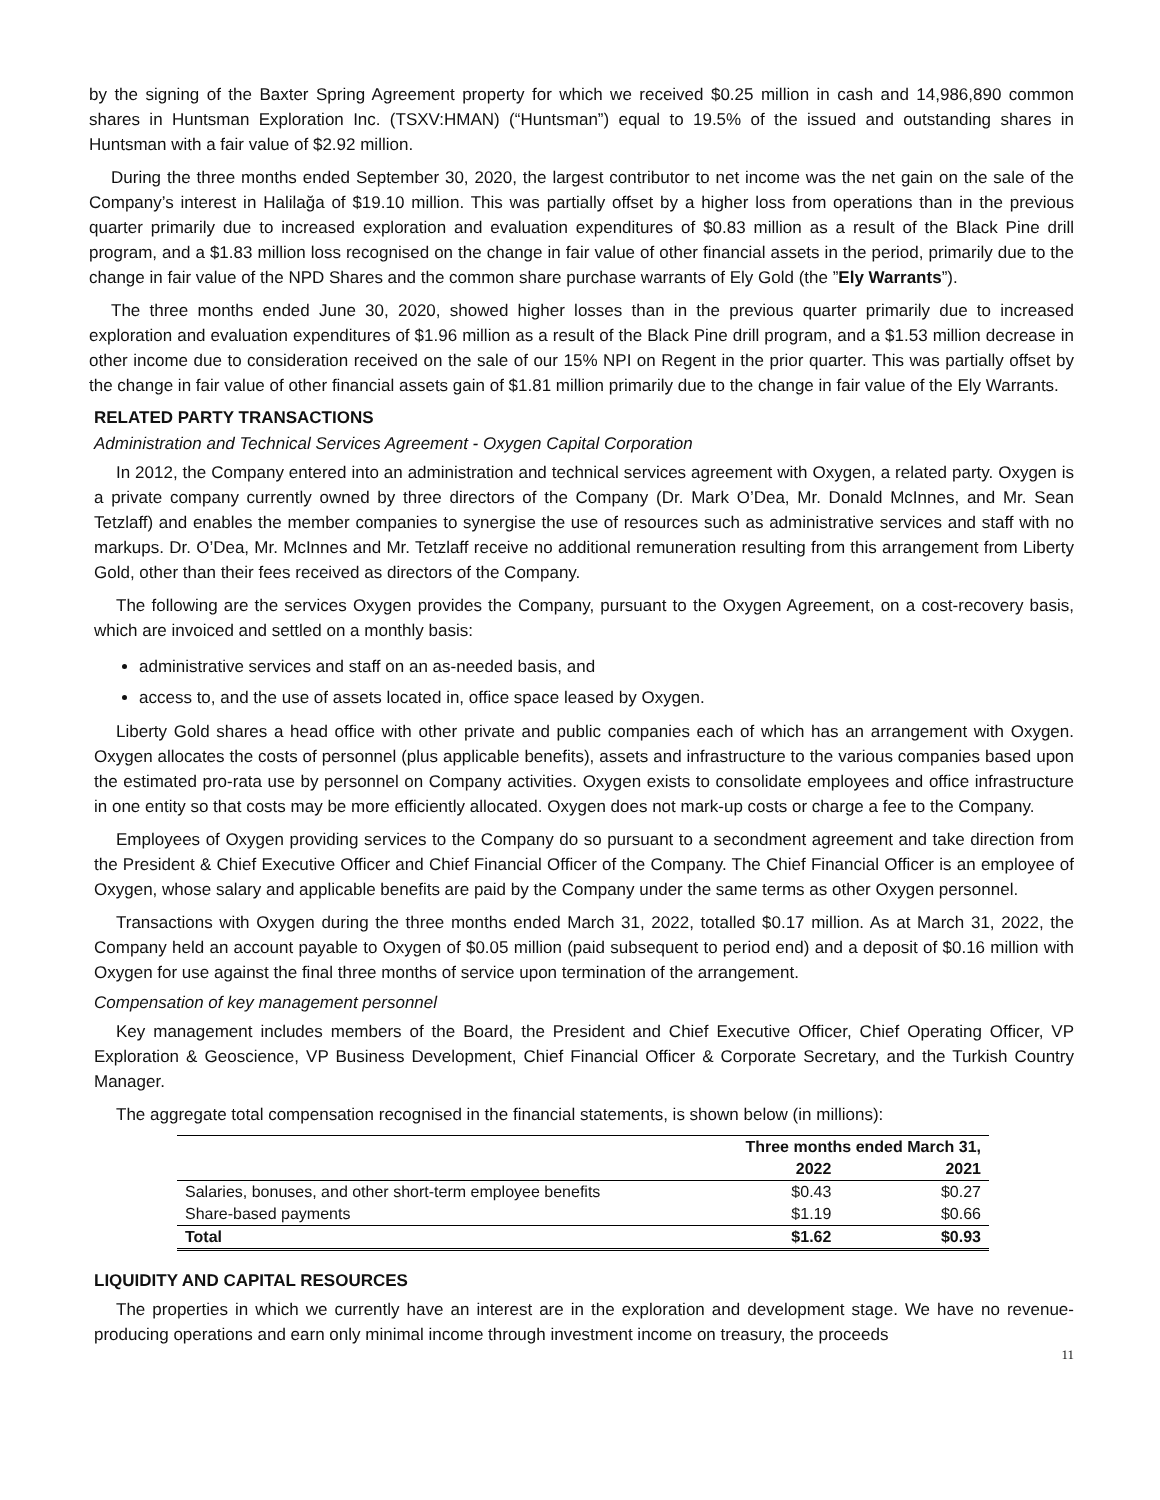by the signing of the Baxter Spring Agreement property for which we received $0.25 million in cash and 14,986,890 common shares in Huntsman Exploration Inc. (TSXV:HMAN) (“Huntsman”) equal to 19.5% of the issued and outstanding shares in Huntsman with a fair value of $2.92 million.
During the three months ended September 30, 2020, the largest contributor to net income was the net gain on the sale of the Company’s interest in Halilağa of $19.10 million. This was partially offset by a higher loss from operations than in the previous quarter primarily due to increased exploration and evaluation expenditures of $0.83 million as a result of the Black Pine drill program, and a $1.83 million loss recognised on the change in fair value of other financial assets in the period, primarily due to the change in fair value of the NPD Shares and the common share purchase warrants of Ely Gold (the ”Ely Warrants”).
The three months ended June 30, 2020, showed higher losses than in the previous quarter primarily due to increased exploration and evaluation expenditures of $1.96 million as a result of the Black Pine drill program, and a $1.53 million decrease in other income due to consideration received on the sale of our 15% NPI on Regent in the prior quarter. This was partially offset by the change in fair value of other financial assets gain of $1.81 million primarily due to the change in fair value of the Ely Warrants.
RELATED PARTY TRANSACTIONS
Administration and Technical Services Agreement - Oxygen Capital Corporation
In 2012, the Company entered into an administration and technical services agreement with Oxygen, a related party. Oxygen is a private company currently owned by three directors of the Company (Dr. Mark O’Dea, Mr. Donald McInnes, and Mr. Sean Tetzlaff) and enables the member companies to synergise the use of resources such as administrative services and staff with no markups. Dr. O’Dea, Mr. McInnes and Mr. Tetzlaff receive no additional remuneration resulting from this arrangement from Liberty Gold, other than their fees received as directors of the Company.
The following are the services Oxygen provides the Company, pursuant to the Oxygen Agreement, on a cost-recovery basis, which are invoiced and settled on a monthly basis:
administrative services and staff on an as-needed basis, and
access to, and the use of assets located in, office space leased by Oxygen.
Liberty Gold shares a head office with other private and public companies each of which has an arrangement with Oxygen. Oxygen allocates the costs of personnel (plus applicable benefits), assets and infrastructure to the various companies based upon the estimated pro-rata use by personnel on Company activities. Oxygen exists to consolidate employees and office infrastructure in one entity so that costs may be more efficiently allocated. Oxygen does not mark-up costs or charge a fee to the Company.
Employees of Oxygen providing services to the Company do so pursuant to a secondment agreement and take direction from the President & Chief Executive Officer and Chief Financial Officer of the Company. The Chief Financial Officer is an employee of Oxygen, whose salary and applicable benefits are paid by the Company under the same terms as other Oxygen personnel.
Transactions with Oxygen during the three months ended March 31, 2022, totalled $0.17 million. As at March 31, 2022, the Company held an account payable to Oxygen of $0.05 million (paid subsequent to period end) and a deposit of $0.16 million with Oxygen for use against the final three months of service upon termination of the arrangement.
Compensation of key management personnel
Key management includes members of the Board, the President and Chief Executive Officer, Chief Operating Officer, VP Exploration & Geoscience, VP Business Development, Chief Financial Officer & Corporate Secretary, and the Turkish Country Manager.
The aggregate total compensation recognised in the financial statements, is shown below (in millions):
| | Three months ended March 31, | |
| --- | --- | --- |
| | 2022 | 2021 |
| Salaries, bonuses, and other short-term employee benefits | $0.43 | $0.27 |
| Share-based payments | $1.19 | $0.66 |
| Total | $1.62 | $0.93 |
LIQUIDITY AND CAPITAL RESOURCES
The properties in which we currently have an interest are in the exploration and development stage. We have no revenue-producing operations and earn only minimal income through investment income on treasury, the proceeds
11